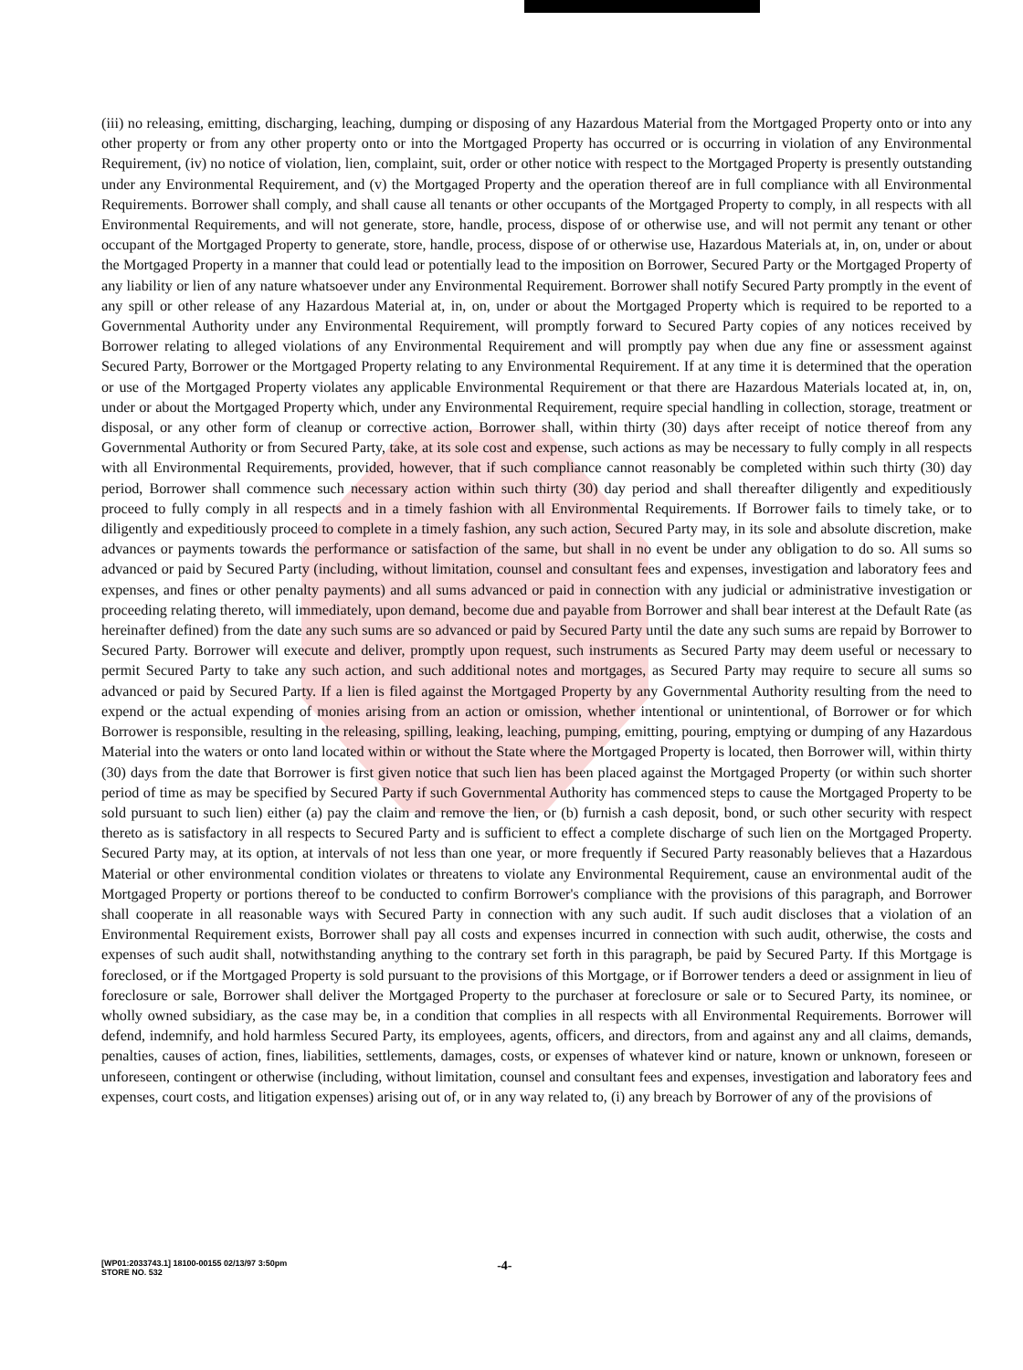(iii) no releasing, emitting, discharging, leaching, dumping or disposing of any Hazardous Material from the Mortgaged Property onto or into any other property or from any other property onto or into the Mortgaged Property has occurred or is occurring in violation of any Environmental Requirement, (iv) no notice of violation, lien, complaint, suit, order or other notice with respect to the Mortgaged Property is presently outstanding under any Environmental Requirement, and (v) the Mortgaged Property and the operation thereof are in full compliance with all Environmental Requirements. Borrower shall comply, and shall cause all tenants or other occupants of the Mortgaged Property to comply, in all respects with all Environmental Requirements, and will not generate, store, handle, process, dispose of or otherwise use, and will not permit any tenant or other occupant of the Mortgaged Property to generate, store, handle, process, dispose of or otherwise use, Hazardous Materials at, in, on, under or about the Mortgaged Property in a manner that could lead or potentially lead to the imposition on Borrower, Secured Party or the Mortgaged Property of any liability or lien of any nature whatsoever under any Environmental Requirement. Borrower shall notify Secured Party promptly in the event of any spill or other release of any Hazardous Material at, in, on, under or about the Mortgaged Property which is required to be reported to a Governmental Authority under any Environmental Requirement, will promptly forward to Secured Party copies of any notices received by Borrower relating to alleged violations of any Environmental Requirement and will promptly pay when due any fine or assessment against Secured Party, Borrower or the Mortgaged Property relating to any Environmental Requirement. If at any time it is determined that the operation or use of the Mortgaged Property violates any applicable Environmental Requirement or that there are Hazardous Materials located at, in, on, under or about the Mortgaged Property which, under any Environmental Requirement, require special handling in collection, storage, treatment or disposal, or any other form of cleanup or corrective action, Borrower shall, within thirty (30) days after receipt of notice thereof from any Governmental Authority or from Secured Party, take, at its sole cost and expense, such actions as may be necessary to fully comply in all respects with all Environmental Requirements, provided, however, that if such compliance cannot reasonably be completed within such thirty (30) day period, Borrower shall commence such necessary action within such thirty (30) day period and shall thereafter diligently and expeditiously proceed to fully comply in all respects and in a timely fashion with all Environmental Requirements. If Borrower fails to timely take, or to diligently and expeditiously proceed to complete in a timely fashion, any such action, Secured Party may, in its sole and absolute discretion, make advances or payments towards the performance or satisfaction of the same, but shall in no event be under any obligation to do so. All sums so advanced or paid by Secured Party (including, without limitation, counsel and consultant fees and expenses, investigation and laboratory fees and expenses, and fines or other penalty payments) and all sums advanced or paid in connection with any judicial or administrative investigation or proceeding relating thereto, will immediately, upon demand, become due and payable from Borrower and shall bear interest at the Default Rate (as hereinafter defined) from the date any such sums are so advanced or paid by Secured Party until the date any such sums are repaid by Borrower to Secured Party. Borrower will execute and deliver, promptly upon request, such instruments as Secured Party may deem useful or necessary to permit Secured Party to take any such action, and such additional notes and mortgages, as Secured Party may require to secure all sums so advanced or paid by Secured Party. If a lien is filed against the Mortgaged Property by any Governmental Authority resulting from the need to expend or the actual expending of monies arising from an action or omission, whether intentional or unintentional, of Borrower or for which Borrower is responsible, resulting in the releasing, spilling, leaking, leaching, pumping, emitting, pouring, emptying or dumping of any Hazardous Material into the waters or onto land located within or without the State where the Mortgaged Property is located, then Borrower will, within thirty (30) days from the date that Borrower is first given notice that such lien has been placed against the Mortgaged Property (or within such shorter period of time as may be specified by Secured Party if such Governmental Authority has commenced steps to cause the Mortgaged Property to be sold pursuant to such lien) either (a) pay the claim and remove the lien, or (b) furnish a cash deposit, bond, or such other security with respect thereto as is satisfactory in all respects to Secured Party and is sufficient to effect a complete discharge of such lien on the Mortgaged Property. Secured Party may, at its option, at intervals of not less than one year, or more frequently if Secured Party reasonably believes that a Hazardous Material or other environmental condition violates or threatens to violate any Environmental Requirement, cause an environmental audit of the Mortgaged Property or portions thereof to be conducted to confirm Borrower's compliance with the provisions of this paragraph, and Borrower shall cooperate in all reasonable ways with Secured Party in connection with any such audit. If such audit discloses that a violation of an Environmental Requirement exists, Borrower shall pay all costs and expenses incurred in connection with such audit, otherwise, the costs and expenses of such audit shall, notwithstanding anything to the contrary set forth in this paragraph, be paid by Secured Party. If this Mortgage is foreclosed, or if the Mortgaged Property is sold pursuant to the provisions of this Mortgage, or if Borrower tenders a deed or assignment in lieu of foreclosure or sale, Borrower shall deliver the Mortgaged Property to the purchaser at foreclosure or sale or to Secured Party, its nominee, or wholly owned subsidiary, as the case may be, in a condition that complies in all respects with all Environmental Requirements. Borrower will defend, indemnify, and hold harmless Secured Party, its employees, agents, officers, and directors, from and against any and all claims, demands, penalties, causes of action, fines, liabilities, settlements, damages, costs, or expenses of whatever kind or nature, known or unknown, foreseen or unforeseen, contingent or otherwise (including, without limitation, counsel and consultant fees and expenses, investigation and laboratory fees and expenses, court costs, and litigation expenses) arising out of, or in any way related to, (i) any breach by Borrower of any of the provisions of
[WP01:2033743.1] 18100-00155 02/13/97 3:50pm
STORE NO. 532
-4-